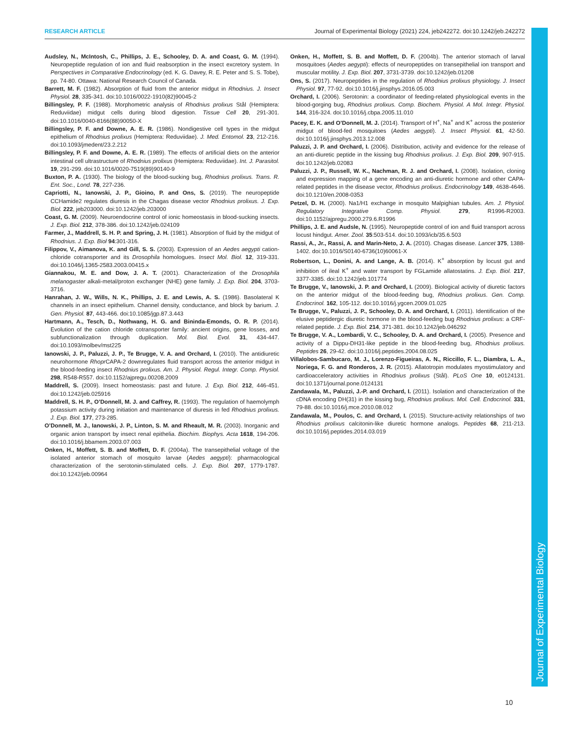RESEARCH ARTICLE Journal of Experimental Biology (2021) 224, jeb242272. doi:10.1242/jeb.242272
Journal of Experimental Biology
Audsley, N., McIntosh, C., Phillips, J. E., Schooley, D. A. and Coast, G. M. (1994). Neuropeptide regulation of ion and fluid reabsorption in the insect excretory system. In Perspectives in Comparative Endocrinology (ed. K. G. Davey, R. E. Peter and S. S. Tobe), pp. 74-80. Ottawa: National Research Council of Canada.
Barrett, M. F. (1982). Absorption of fluid from the anterior midgut in Rhodnius. J. Insect Physiol. 28, 335-341. doi:10.1016/0022-1910(82)90045-2
Billingsley, P. F. (1988). Morphometric analysis of Rhodnius prolixus Stål (Hemiptera: Reduviidae) midgut cells during blood digestion. Tissue Cell 20, 291-301. doi:10.1016/0040-8166(88)90050-X
Billingsley, P. F. and Downe, A. E. R. (1986). Nondigestive cell types in the midgut epithelium of Rhodnius prolixus (Hemiptera: Reduviidae). J. Med. Entomol. 23, 212-216. doi:10.1093/jmedent/23.2.212
Billingsley, P. F. and Downe, A. E. R. (1989). The effects of artificial diets on the anterior intestinal cell ultrastructure of Rhodnius prolixus (Hemiptera: Reduviidae). Int. J. Parasitol. 19, 291-299. doi:10.1016/0020-7519(89)90140-9
Buxton, P. A. (1930). The biology of the blood-sucking bug, Rhodnius prolixus. Trans. R. Ent. Soc., Lond. 78, 227-236.
Capriotti, N., Ianowski, J. P., Gioino, P. and Ons, S. (2019). The neuropeptide CCHamide2 regulates diuresis in the Chagas disease vector Rhodnius prolixus. J. Exp. Biol. 222, jeb203000. doi:10.1242/jeb.203000
Coast, G. M. (2009). Neuroendocrine control of ionic homeostasis in blood-sucking insects. J. Exp. Biol. 212, 378-386. doi:10.1242/jeb.024109
Farmer, J., Maddrell, S. H. P. and Spring, J. H. (1981). Absorption of fluid by the midgut of Rhodnius. J. Exp. Biol 94:301-316.
Filippov, V., Aimanova, K. and Gill, S. S. (2003). Expression of an Aedes aegypti cation-chloride cotransporter and its Drosophila homologues. Insect Mol. Biol. 12, 319-331. doi:10.1046/j.1365-2583.2003.00415.x
Giannakou, M. E. and Dow, J. A. T. (2001). Characterization of the Drosophila melanogaster alkali-metal/proton exchanger (NHE) gene family. J. Exp. Biol. 204, 3703-3716.
Hanrahan, J. W., Wills, N. K., Phillips, J. E. and Lewis, A. S. (1986). Basolateral K channels in an insect epithelium. Channel density, conductance, and block by barium. J. Gen. Physiol. 87, 443-466. doi:10.1085/jgp.87.3.443
Hartmann, A., Tesch, D., Nothwang, H. G. and Bininda-Emonds, O. R. P. (2014). Evolution of the cation chloride cotransporter family: ancient origins, gene losses, and subfunctionalization through duplication. Mol. Biol. Evol. 31, 434-447. doi:10.1093/molbev/mst225
Ianowski, J. P., Paluzzi, J. P., Te Brugge, V. A. and Orchard, I. (2010). The antidiuretic neurohormone Rhopr CAPA-2 downregulates fluid transport across the anterior midgut in the blood-feeding insect Rhodnius prolixus. Am. J. Physiol. Regul. Integr. Comp. Physiol. 298, R548-R557. doi:10.1152/ajpregu.00208.2009
Maddrell, S. (2009). Insect homeostasis: past and future. J. Exp. Biol. 212, 446-451. doi:10.1242/jeb.025916
Maddrell, S. H. P., O’Donnell, M. J. and Caffrey, R. (1993). The regulation of haemolymph potassium activity during initiation and maintenance of diuresis in fed Rhodnius prolixus. J. Exp. Biol. 177, 273-285.
O’Donnell, M. J., Ianowski, J. P., Linton, S. M. and Rheault, M. R. (2003). Inorganic and organic anion transport by insect renal epithelia. Biochim. Biophys. Acta 1618, 194-206. doi:10.1016/j.bbamem.2003.07.003
Onken, H., Moffett, S. B. and Moffett, D. F. (2004a). The transepithelial voltage of the isolated anterior stomach of mosquito larvae (Aedes aegypti): pharmacological characterization of the serotonin-stimulated cells. J. Exp. Biol. 207, 1779-1787. doi:10.1242/jeb.00964
Onken, H., Moffett, S. B. and Moffett, D. F. (2004b). The anterior stomach of larval mosquitoes (Aedes aegypti): effects of neuropeptides on transepithelial ion transport and muscular motility. J. Exp. Biol. 207, 3731-3739. doi:10.1242/jeb.01208
Ons, S. (2017). Neuropeptides in the regulation of Rhodnius prolixus physiology. J. Insect Physiol. 97, 77-92. doi:10.1016/j.jinsphys.2016.05.003
Orchard, I. (2006). Serotonin: a coordinator of feeding-related physiological events in the blood-gorging bug, Rhodnius prolixus. Comp. Biochem. Physiol. A Mol. Integr. Physiol. 144, 316-324. doi:10.1016/j.cbpa.2005.11.010
Pacey, E. K. and O’Donnell, M. J. (2014). Transport of H<sup>+</sup>, Na<sup>+</sup> and K<sup>+</sup> across the posterior midgut of blood-fed mosquitoes (Aedes aegypti). J. Insect Physiol. 61, 42-50. doi:10.1016/j.jinsphys.2013.12.008
Paluzzi, J. P. and Orchard, I. (2006). Distribution, activity and evidence for the release of an anti-diuretic peptide in the kissing bug Rhodnius prolixus. J. Exp. Biol. 209, 907-915. doi:10.1242/jeb.02083
Paluzzi, J. P., Russell, W. K., Nachman, R. J. and Orchard, I. (2008). Isolation, cloning and expression mapping of a gene encoding an anti-diuretic hormone and other CAPA-related peptides in the disease vector, Rhodnius prolixus. Endocrinology 149, 4638-4646. doi:10.1210/en.2008-0353
Petzel, D. H. (2000). Na1/H1 exchange in mosquito Malpighian tubules. Am. J. Physiol. Regulatory Integrative Comp. Physiol. 279, R1996-R2003. doi:10.1152/ajpregu.2000.279.6.R1996
Phillips, J. E. and Audsle, N. (1995). Neuropeptide control of ion and fluid transport across locust hindgut. Amer. Zool. 35:503-514. doi:10.1093/icb/35.6.503
Rassi, A., Jr., Rassi, A. and Marin-Neto, J. A. (2010). Chagas disease. Lancet 375, 1388-1402. doi:10.1016/S0140-6736(10)60061-X
Robertson, L., Donini, A. and Lange, A. B. (2014). K<sup>+</sup> absorption by locust gut and inhibition of ileal K<sup>+</sup> and water transport by FGLamide allatostatins. J. Exp. Biol. 217, 3377-3385. doi:10.1242/jeb.101774
Te Brugge, V., Ianowski, J. P. and Orchard, I. (2009). Biological activity of diuretic factors on the anterior midgut of the blood-feeding bug, Rhodnius prolixus. Gen. Comp. Endocrinol. 162, 105-112. doi:10.1016/j.ygcen.2009.01.025
Te Brugge, V., Paluzzi, J. P., Schooley, D. A. and Orchard, I. (2011). Identification of the elusive peptidergic diuretic hormone in the blood-feeding bug Rhodnius prolixus: a CRF-related peptide. J. Exp. Biol. 214, 371-381. doi:10.1242/jeb.046292
Te Brugge, V. A., Lombardi, V. C., Schooley, D. A. and Orchard, I. (2005). Presence and activity of a Dippu-DH31-like peptide in the blood-feeding bug, Rhodnius prolixus. Peptides 26, 29-42. doi:10.1016/j.peptides.2004.08.025
Villalobos-Sambucaro, M. J., Lorenzo-Figueiras, A. N., Riccillo, F. L., Diambra, L. A., Noriega, F. G. and Ronderos, J. R. (2015). Allatotropin modulates myostimulatory and cardioacceleratory activities in Rhodnius prolixus (Stål). PLoS One 10, e0124131. doi:10.1371/journal.pone.0124131
Zandawala, M., Paluzzi, J.-P. and Orchard, I. (2011). Isolation and characterization of the cDNA encoding DH(31) in the kissing bug, Rhodnius prolixus. Mol. Cell. Endocrinol. 331, 79-88. doi:10.1016/j.mce.2010.08.012
Zandawala, M., Poulos, C. and Orchard, I. (2015). Structure-activity relationships of two Rhodnius prolixus calcitonin-like diuretic hormone analogs. Peptides 68, 211-213. doi:10.1016/j.peptides.2014.03.019
10